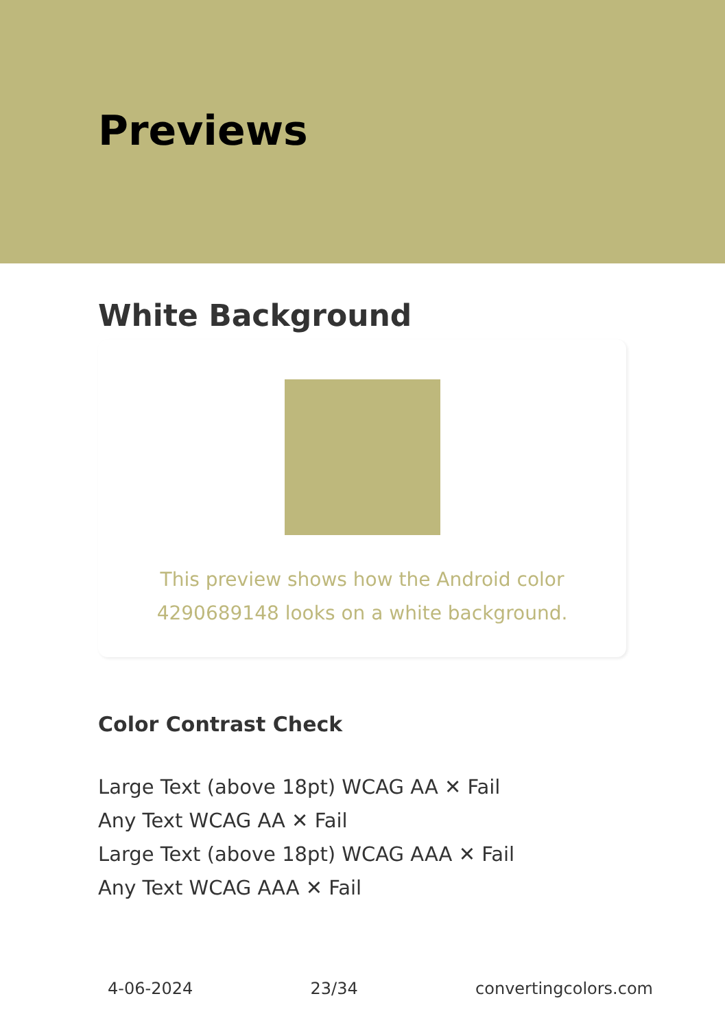Previews
White Background
This preview shows how the Android color 4290689148 looks on a white background.
Color Contrast Check
Large Text (above 18pt) WCAG AA ✕ Fail
Any Text WCAG AA ✕ Fail
Large Text (above 18pt) WCAG AAA ✕ Fail
Any Text WCAG AAA ✕ Fail
4-06-2024 23/34 convertingcolors.com